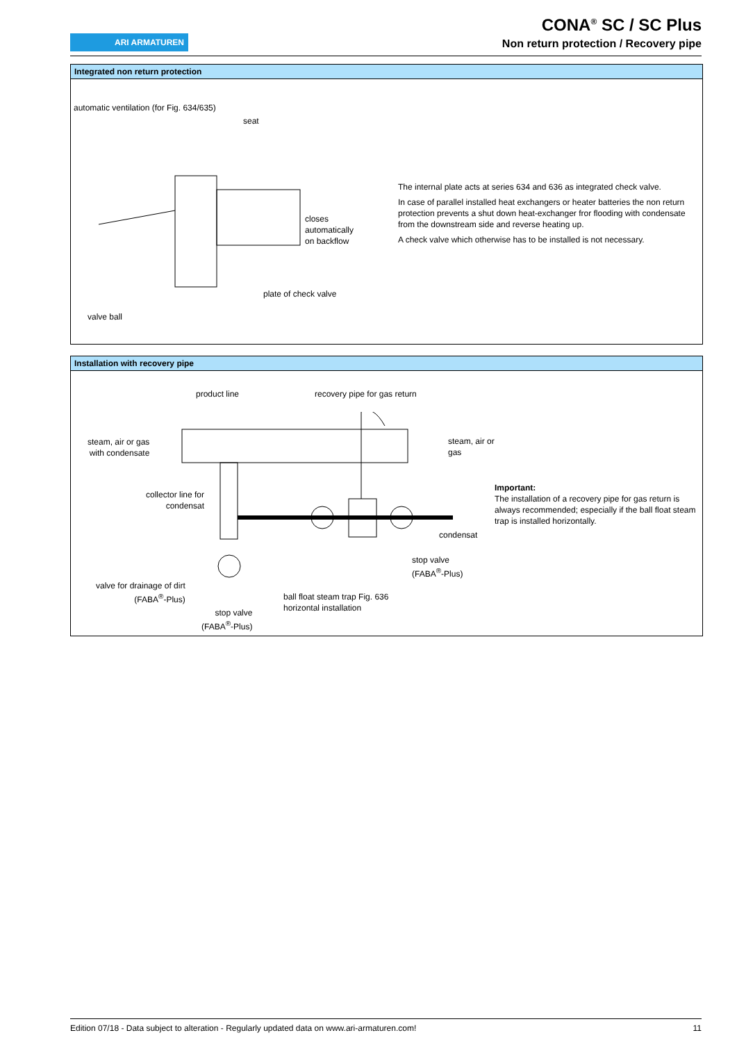ARI ARMATUREN
CONA<sup>®</sup> SC / SC Plus
Non return protection / Recovery pipe
Integrated non return protection
automatic ventilation (for Fig. 634/635)
seat
closes
automatically
on backflow
plate of check valve
valve ball
The internal plate acts at series 634 and 636 as integrated check valve.
In case of parallel installed heat exchangers or heater batteries the non return protection prevents a shut down heat-exchanger fror flooding with condensate from the downstream side and reverse heating up.
A check valve which otherwise has to be installed is not necessary.
Installation with recovery pipe
product line recovery pipe for gas return
steam, air or gas
with condensate
steam, air or
gas
collector line for
condensat
Important:
The installation of a recovery pipe for gas return is always recommended; especially if the ball float steam trap is installed horizontally.
condensat
stop valve
(FABA<sup>®</sup>-Plus)
valve for drainage of dirt
(FABA<sup>®</sup>-Plus)
ball float steam trap Fig. 636
horizontal installation
stop valve
(FABA<sup>®</sup>-Plus)
Edition 07/18 - Data subject to alteration - Regularly updated data on www.ari-armaturen.com! 11